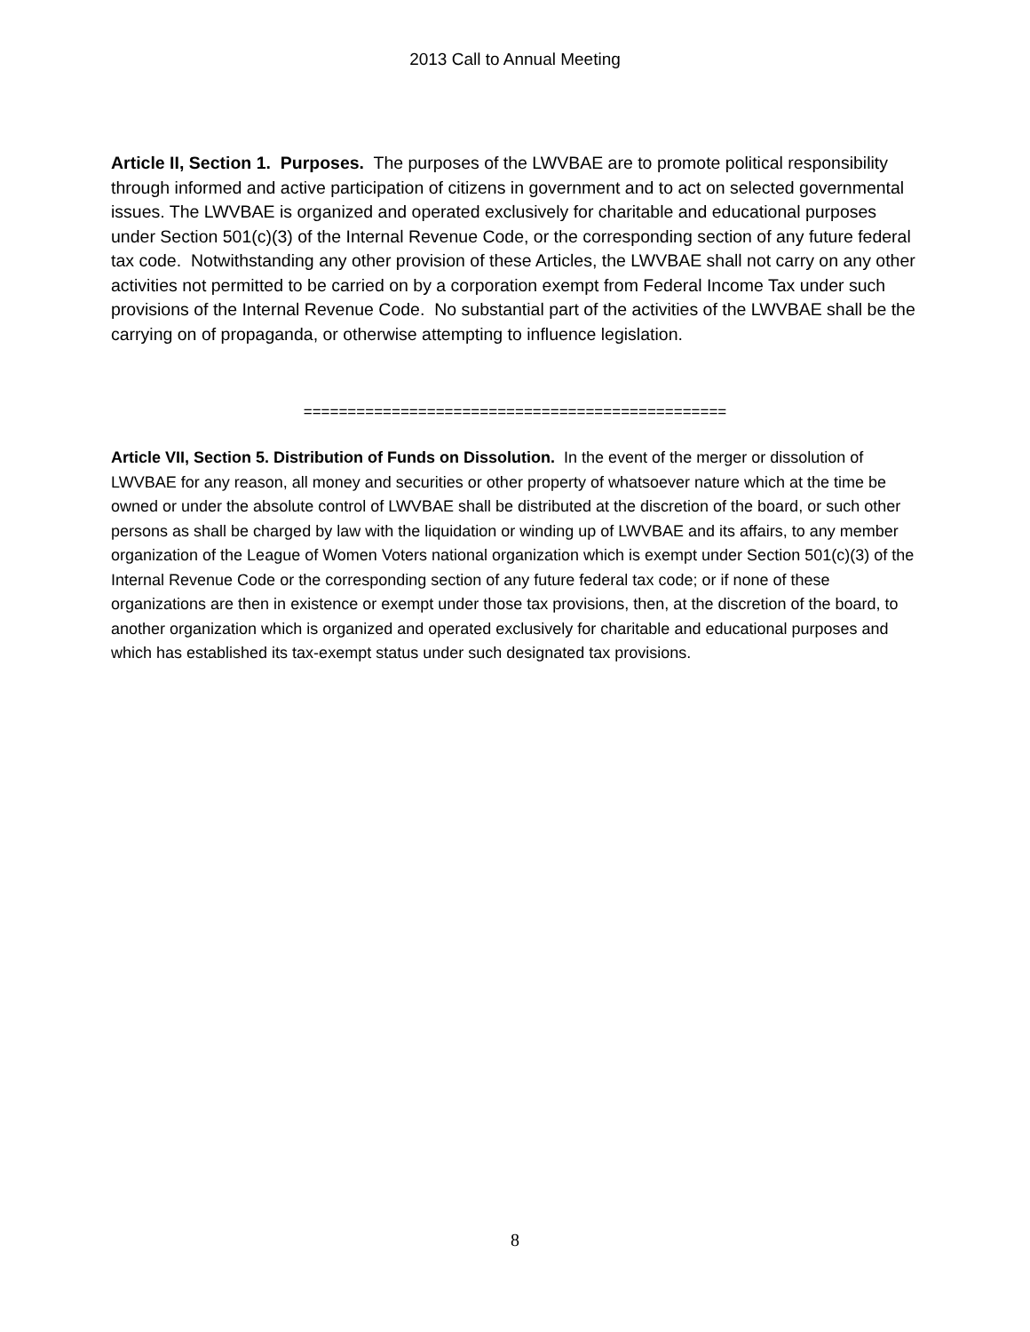2013 Call to Annual Meeting
Article II, Section 1. Purposes. The purposes of the LWVBAE are to promote political responsibility through informed and active participation of citizens in government and to act on selected governmental issues. The LWVBAE is organized and operated exclusively for charitable and educational purposes under Section 501(c)(3) of the Internal Revenue Code, or the corresponding section of any future federal tax code. Notwithstanding any other provision of these Articles, the LWVBAE shall not carry on any other activities not permitted to be carried on by a corporation exempt from Federal Income Tax under such provisions of the Internal Revenue Code. No substantial part of the activities of the LWVBAE shall be the carrying on of propaganda, or otherwise attempting to influence legislation.
================================================
Article VII, Section 5. Distribution of Funds on Dissolution. In the event of the merger or dissolution of LWVBAE for any reason, all money and securities or other property of whatsoever nature which at the time be owned or under the absolute control of LWVBAE shall be distributed at the discretion of the board, or such other persons as shall be charged by law with the liquidation or winding up of LWVBAE and its affairs, to any member organization of the League of Women Voters national organization which is exempt under Section 501(c)(3) of the Internal Revenue Code or the corresponding section of any future federal tax code; or if none of these organizations are then in existence or exempt under those tax provisions, then, at the discretion of the board, to another organization which is organized and operated exclusively for charitable and educational purposes and which has established its tax-exempt status under such designated tax provisions.
8